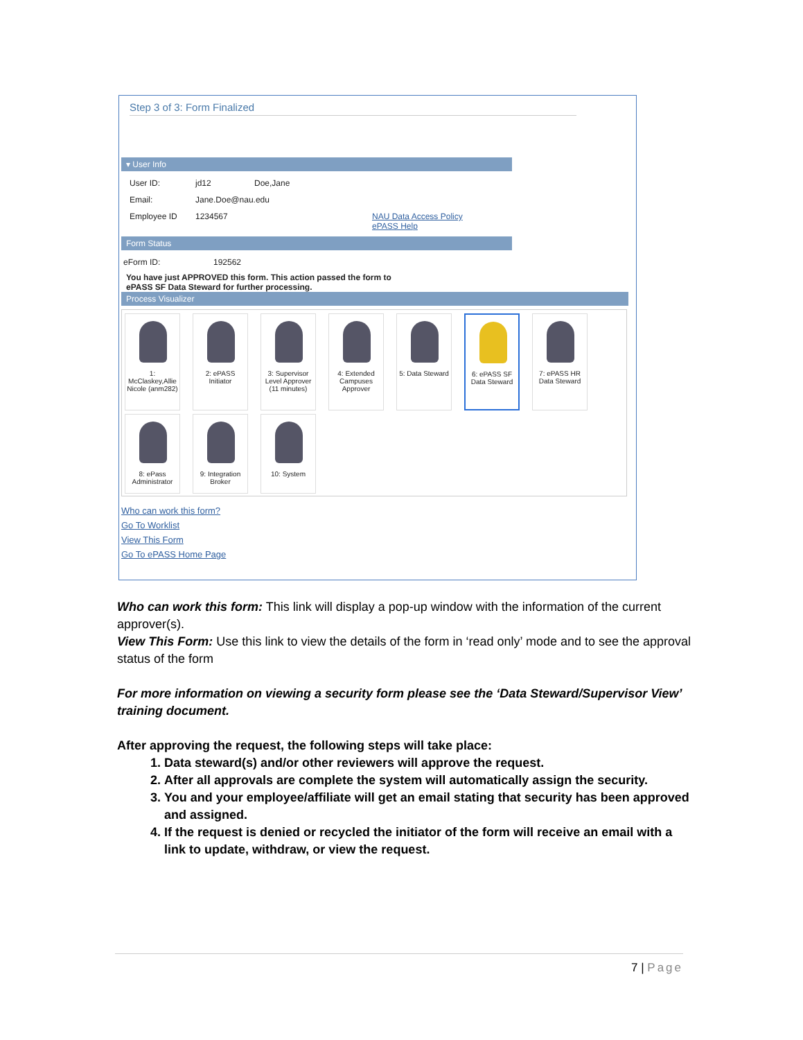Step 3 of 3: Form Finalized
▾ User Info
User ID: jd12 Doe,Jane
Email: Jane.Doe@nau.edu
Employee ID 1234567 NAU Data Access Policy
ePASS Help
Form Status
eForm ID: 192562
You have just APPROVED this form. This action passed the form to
ePASS SF Data Steward for further processing.
Process Visualizer
1: McClaskey,Allie Nicole (anm282)
2: ePASS Initiator
3: Supervisor Level Approver (11 minutes)
4: Extended Campuses Approver
5: Data Steward
6: ePASS SF Data Steward
7: ePASS HR Data Steward
8: ePass Administrator
9: Integration Broker
10: System
Who can work this form?
Go To Worklist
View This Form
Go To ePASS Home Page
Who can work this form: This link will display a pop-up window with the information of the current approver(s).
View This Form: Use this link to view the details of the form in ‘read only’ mode and to see the approval status of the form
For more information on viewing a security form please see the ‘Data Steward/Supervisor View’ training document.
After approving the request, the following steps will take place:
1. Data steward(s) and/or other reviewers will approve the request.
2. After all approvals are complete the system will automatically assign the security.
3. You and your employee/affiliate will get an email stating that security has been approved and assigned.
4. If the request is denied or recycled the initiator of the form will receive an email with a link to update, withdraw, or view the request.
7 | Page